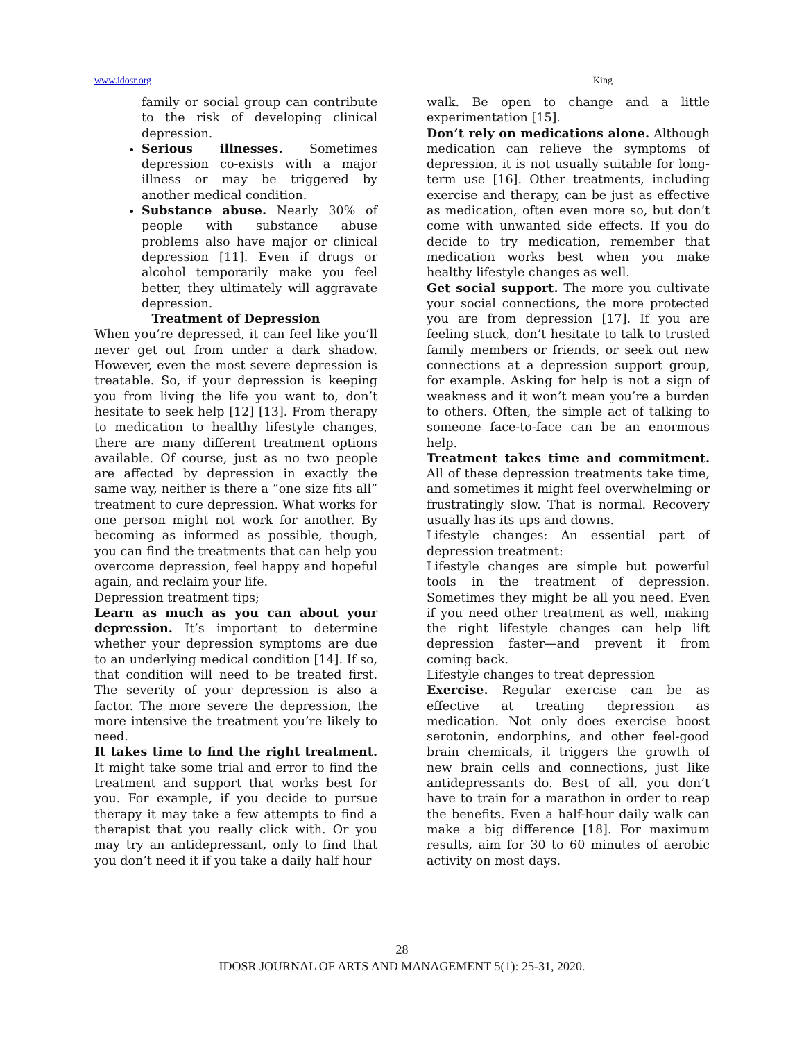www.idosr.org King
family or social group can contribute to the risk of developing clinical depression.
Serious illnesses. Sometimes depression co-exists with a major illness or may be triggered by another medical condition.
Substance abuse. Nearly 30% of people with substance abuse problems also have major or clinical depression [11]. Even if drugs or alcohol temporarily make you feel better, they ultimately will aggravate depression.
Treatment of Depression
When you’re depressed, it can feel like you’ll never get out from under a dark shadow. However, even the most severe depression is treatable. So, if your depression is keeping you from living the life you want to, don’t hesitate to seek help [12] [13]. From therapy to medication to healthy lifestyle changes, there are many different treatment options available. Of course, just as no two people are affected by depression in exactly the same way, neither is there a “one size fits all” treatment to cure depression. What works for one person might not work for another. By becoming as informed as possible, though, you can find the treatments that can help you overcome depression, feel happy and hopeful again, and reclaim your life.
Depression treatment tips;
Learn as much as you can about your depression. It’s important to determine whether your depression symptoms are due to an underlying medical condition [14]. If so, that condition will need to be treated first. The severity of your depression is also a factor. The more severe the depression, the more intensive the treatment you’re likely to need.
It takes time to find the right treatment. It might take some trial and error to find the treatment and support that works best for you. For example, if you decide to pursue therapy it may take a few attempts to find a therapist that you really click with. Or you may try an antidepressant, only to find that you don’t need it if you take a daily half hour
walk. Be open to change and a little experimentation [15].
Don’t rely on medications alone. Although medication can relieve the symptoms of depression, it is not usually suitable for long-term use [16]. Other treatments, including exercise and therapy, can be just as effective as medication, often even more so, but don’t come with unwanted side effects. If you do decide to try medication, remember that medication works best when you make healthy lifestyle changes as well.
Get social support. The more you cultivate your social connections, the more protected you are from depression [17]. If you are feeling stuck, don’t hesitate to talk to trusted family members or friends, or seek out new connections at a depression support group, for example. Asking for help is not a sign of weakness and it won’t mean you’re a burden to others. Often, the simple act of talking to someone face-to-face can be an enormous help.
Treatment takes time and commitment. All of these depression treatments take time, and sometimes it might feel overwhelming or frustratingly slow. That is normal. Recovery usually has its ups and downs.
Lifestyle changes: An essential part of depression treatment:
Lifestyle changes are simple but powerful tools in the treatment of depression. Sometimes they might be all you need. Even if you need other treatment as well, making the right lifestyle changes can help lift depression faster—and prevent it from coming back.
Lifestyle changes to treat depression
Exercise. Regular exercise can be as effective at treating depression as medication. Not only does exercise boost serotonin, endorphins, and other feel-good brain chemicals, it triggers the growth of new brain cells and connections, just like antidepressants do. Best of all, you don’t have to train for a marathon in order to reap the benefits. Even a half-hour daily walk can make a big difference [18]. For maximum results, aim for 30 to 60 minutes of aerobic activity on most days.
28
IDOSR JOURNAL OF ARTS AND MANAGEMENT 5(1): 25-31, 2020.